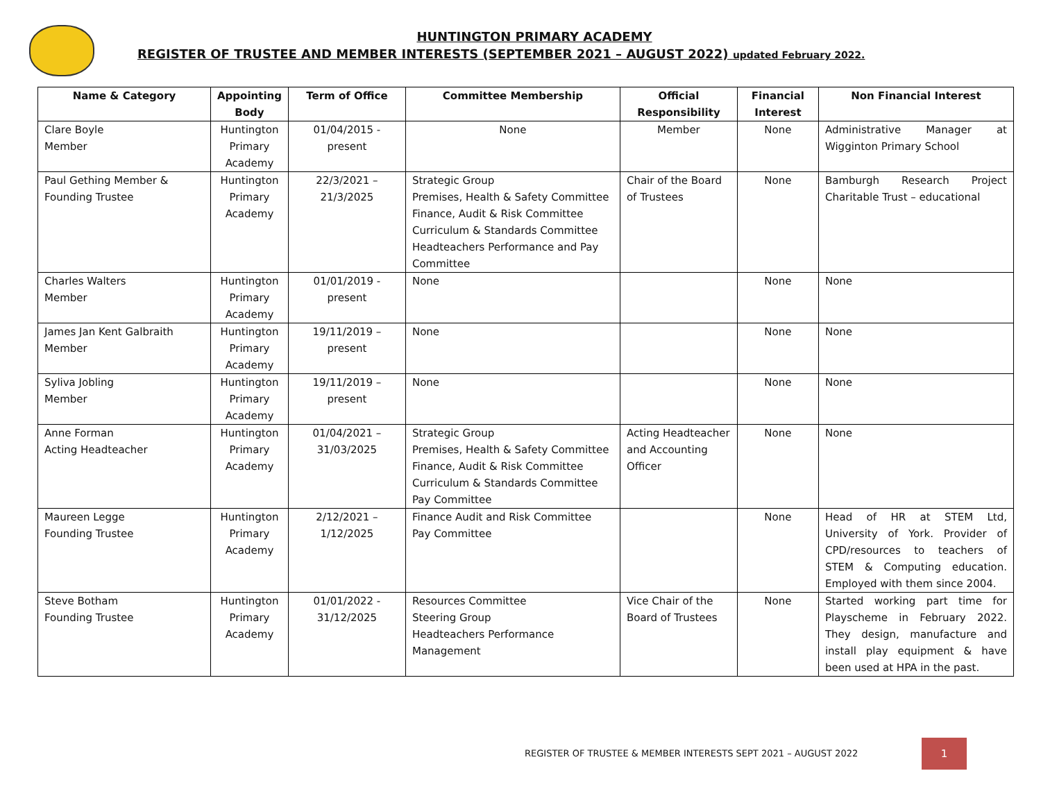HUNTINGTON PRIMARY ACADEMY
REGISTER OF TRUSTEE AND MEMBER INTERESTS (SEPTEMBER 2021 – AUGUST 2022) updated February 2022.
| Name & Category | Appointing Body | Term of Office | Committee Membership | Official Responsibility | Financial Interest | Non Financial Interest |
| --- | --- | --- | --- | --- | --- | --- |
| Clare Boyle Member | Huntington Primary Academy | 01/04/2015 - present | None | Member | None | Administrative Manager at Wigginton Primary School |
| Paul Gething Member & Founding Trustee | Huntington Primary Academy | 22/3/2021 – 21/3/2025 | Strategic Group Premises, Health & Safety Committee Finance, Audit & Risk Committee Curriculum & Standards Committee Headteachers Performance and Pay Committee | Chair of the Board of Trustees | None | Bamburgh Research Project Charitable Trust – educational |
| Charles Walters Member | Huntington Primary Academy | 01/01/2019 - present | None | | None | None |
| James Jan Kent Galbraith Member | Huntington Primary Academy | 19/11/2019 – present | None | | None | None |
| Syliva Jobling Member | Huntington Primary Academy | 19/11/2019 – present | None | | None | None |
| Anne Forman Acting Headteacher | Huntington Primary Academy | 01/04/2021 – 31/03/2025 | Strategic Group Premises, Health & Safety Committee Finance, Audit & Risk Committee Curriculum & Standards Committee Pay Committee | Acting Headteacher and Accounting Officer | None | None |
| Maureen Legge Founding Trustee | Huntington Primary Academy | 2/12/2021 – 1/12/2025 | Finance Audit and Risk Committee Pay Committee | | None | Head of HR at STEM Ltd, University of York. Provider of CPD/resources to teachers of STEM & Computing education. Employed with them since 2004. |
| Steve Botham Founding Trustee | Huntington Primary Academy | 01/01/2022 - 31/12/2025 | Resources Committee Steering Group Headteachers Performance Management | Vice Chair of the Board of Trustees | None | Started working part time for Playscheme in February 2022. They design, manufacture and install play equipment & have been used at HPA in the past. |
REGISTER OF TRUSTEE & MEMBER INTERESTS SEPT 2021 – AUGUST 2022
1